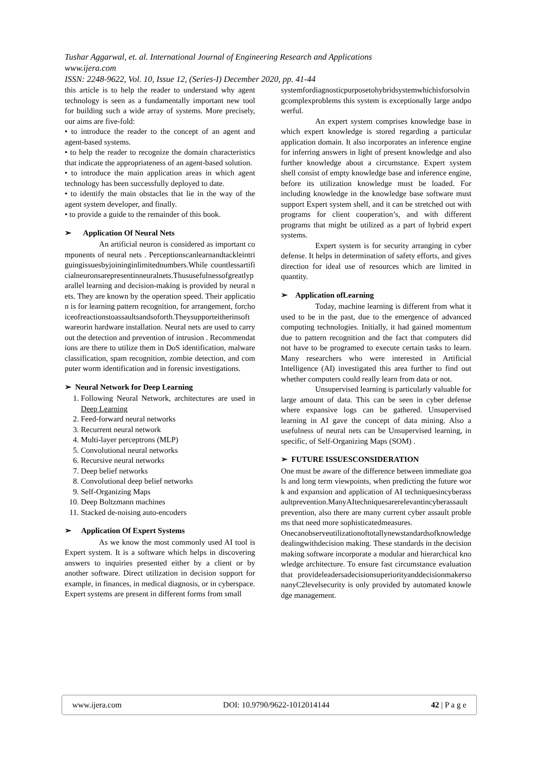Tushar Aggarwal, et. al. International Journal of Engineering Research and Applications
www.ijera.com
ISSN: 2248-9622, Vol. 10, Issue 12, (Series-I) December 2020, pp. 41-44
this article is to help the reader to understand why agent technology is seen as a fundamentally important new tool for building such a wide array of systems. More precisely, our aims are five-fold:
• to introduce the reader to the concept of an agent and agent-based systems.
• to help the reader to recognize the domain characteristics that indicate the appropriateness of an agent-based solution.
• to introduce the main application areas in which agent technology has been successfully deployed to date.
• to identify the main obstacles that lie in the way of the agent system developer, and finally.
• to provide a guide to the remainder of this book.
➢ Application Of Neural Nets
An artificial neuron is considered as important components of neural nets . Perceptionscanlearnandtackleintriguingissuesbyjoininginlimitednumbers.While countlessartificialneuronsarepresentinneuralnets.Thususefulnessofgreatlyparallel learning and decision-making is provided by neural nets. They are known by the operation speed. Their application is for learning pattern recognition, for arrangement, forchoiceofreactionstoassaultsandsoforth.Theysupporteitherinsoftwareorin hardware installation. Neural nets are used to carry out the detection and prevention of intrusion . Recommendations are there to utilize them in DoS identification, malware classification, spam recognition, zombie detection, and computer worm identification and in forensic investigations.
➢ Neural Network for Deep Learning
1. Following Neural Network, architectures are used in Deep Learning
2. Feed-forward neural networks
3. Recurrent neural network
4. Multi-layer perceptrons (MLP)
5. Convolutional neural networks
6. Recursive neural networks
7. Deep belief networks
8. Convolutional deep belief networks
9. Self-Organizing Maps
10. Deep Boltzmann machines
11. Stacked de-noising auto-encoders
➢ Application Of Expert Systems
As we know the most commonly used AI tool is Expert system. It is a software which helps in discovering answers to inquiries presented either by a client or by another software. Direct utilization in decision support for example, in finances, in medical diagnosis, or in cyberspace. Expert systems are present in different forms from small
systemfordiagnosticpurposetohybridsystemwhichisforsolvingcomplexproblems this system is exceptionally large andpowerful.
An expert system comprises knowledge base in which expert knowledge is stored regarding a particular application domain. It also incorporates an inference engine for inferring answers in light of present knowledge and also further knowledge about a circumstance. Expert system shell consist of empty knowledge base and inference engine, before its utilization knowledge must be loaded. For including knowledge in the knowledge base software must support Expert system shell, and it can be stretched out with programs for client cooperation’s, and with different programs that might be utilized as a part of hybrid expert systems.
Expert system is for security arranging in cyber defense. It helps in determination of safety efforts, and gives direction for ideal use of resources which are limited in quantity.
➢ Application ofLearning
Today, machine learning is different from what it used to be in the past, due to the emergence of advanced computing technologies. Initially, it had gained momentum due to pattern recognition and the fact that computers did not have to be programed to execute certain tasks to learn. Many researchers who were interested in Artificial Intelligence (AI) investigated this area further to find out whether computers could really learn from data or not.
Unsupervised learning is particularly valuable for large amount of data. This can be seen in cyber defense where expansive logs can be gathered. Unsupervised learning in AI gave the concept of data mining. Also a usefulness of neural nets can be Unsupervised learning, in specific, of Self-Organizing Maps (SOM) .
➢ FUTURE ISSUESCONSIDERATION
One must be aware of the difference between immediate goals and long term viewpoints, when predicting the future work and expansion and application of AI techniquesincyberassaultprevention.ManyAItechniquesarerelevantincyberassault prevention, also there are many current cyber assault problems that need more sophisticatedmeasures.
Onecanobserveutilizationoftotallynewstandardsofknowledgedealingwithdecision making. These standards in the decision making software incorporate a modular and hierarchical knowledge architecture. To ensure fast circumstance evaluation that provideleadersadecisionsuperiorityanddecisionmakersonanyC2levelsecurity is only provided by automated knowledge management.
www.ijera.com DOI: 10.9790/9622-1012014144 42 | P a g e